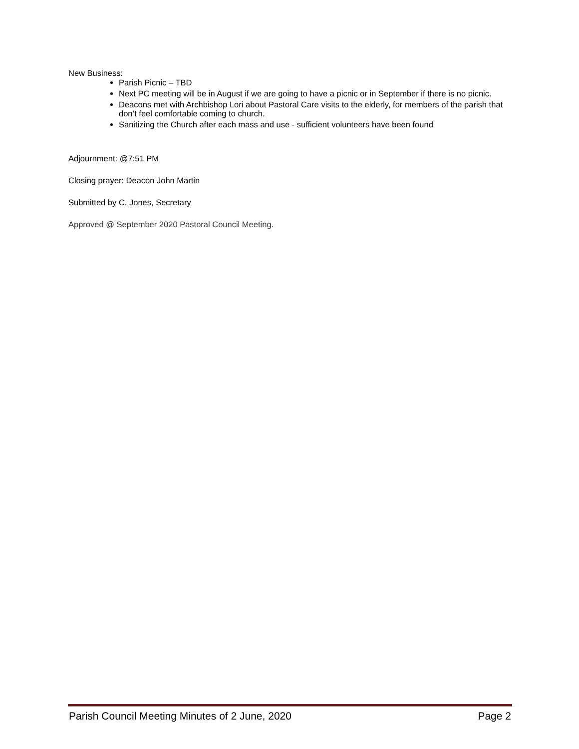New Business:
Parish Picnic – TBD
Next PC meeting will be in August if we are going to have a picnic or in September if there is no picnic.
Deacons met with Archbishop Lori about Pastoral Care visits to the elderly, for members of the parish that don’t feel comfortable coming to church.
Sanitizing the Church after each mass and use - sufficient volunteers have been found
Adjournment: @7:51 PM
Closing prayer: Deacon John Martin
Submitted by C. Jones, Secretary
Approved @ September 2020 Pastoral Council Meeting.
Parish Council Meeting Minutes of 2 June, 2020 Page 2